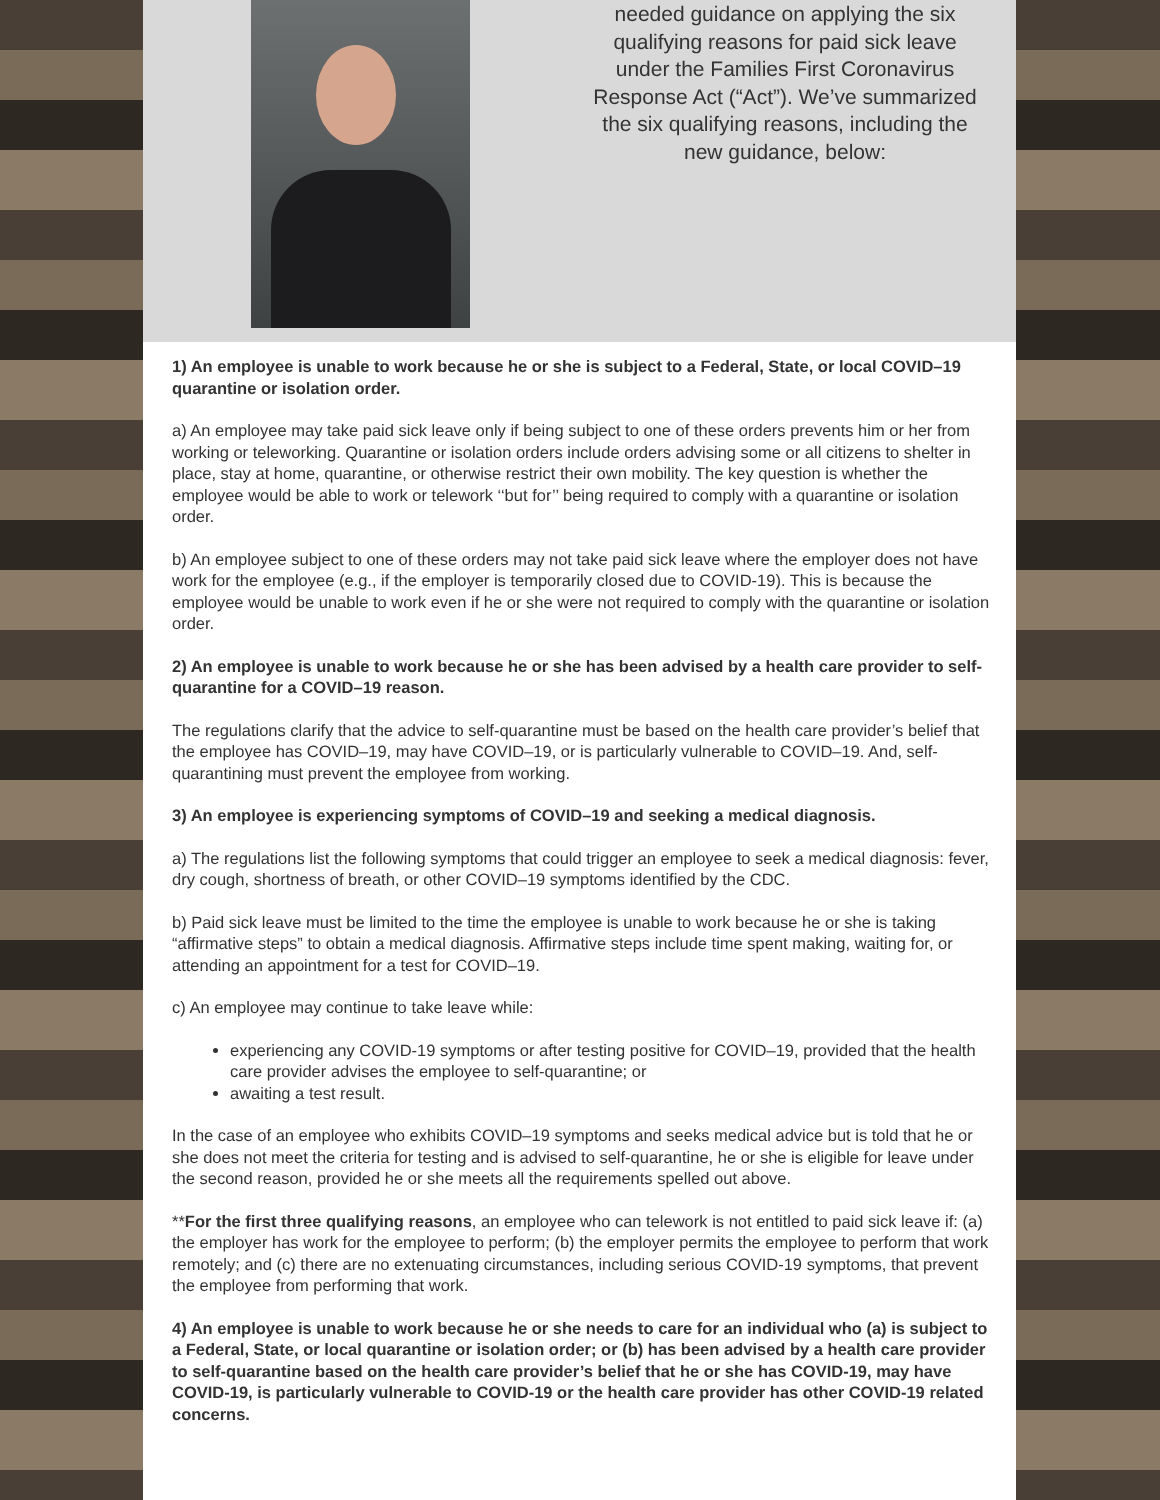needed guidance on applying the six qualifying reasons for paid sick leave under the Families First Coronavirus Response Act (“Act”). We’ve summarized the six qualifying reasons, including the new guidance, below:
1) An employee is unable to work because he or she is subject to a Federal, State, or local COVID–19 quarantine or isolation order.
a) An employee may take paid sick leave only if being subject to one of these orders prevents him or her from working or teleworking. Quarantine or isolation orders include orders advising some or all citizens to shelter in place, stay at home, quarantine, or otherwise restrict their own mobility. The key question is whether the employee would be able to work or telework ‘‘but for’’ being required to comply with a quarantine or isolation order.
b) An employee subject to one of these orders may not take paid sick leave where the employer does not have work for the employee (e.g., if the employer is temporarily closed due to COVID-19). This is because the employee would be unable to work even if he or she were not required to comply with the quarantine or isolation order.
2) An employee is unable to work because he or she has been advised by a health care provider to self-quarantine for a COVID–19 reason.
The regulations clarify that the advice to self-quarantine must be based on the health care provider’s belief that the employee has COVID–19, may have COVID–19, or is particularly vulnerable to COVID–19. And, self-quarantining must prevent the employee from working.
3) An employee is experiencing symptoms of COVID–19 and seeking a medical diagnosis.
a) The regulations list the following symptoms that could trigger an employee to seek a medical diagnosis: fever, dry cough, shortness of breath, or other COVID–19 symptoms identified by the CDC.
b) Paid sick leave must be limited to the time the employee is unable to work because he or she is taking “affirmative steps” to obtain a medical diagnosis. Affirmative steps include time spent making, waiting for, or attending an appointment for a test for COVID–19.
c) An employee may continue to take leave while:
experiencing any COVID-19 symptoms or after testing positive for COVID–19, provided that the health care provider advises the employee to self-quarantine; or
awaiting a test result.
In the case of an employee who exhibits COVID–19 symptoms and seeks medical advice but is told that he or she does not meet the criteria for testing and is advised to self-quarantine, he or she is eligible for leave under the second reason, provided he or she meets all the requirements spelled out above.
**For the first three qualifying reasons, an employee who can telework is not entitled to paid sick leave if: (a) the employer has work for the employee to perform; (b) the employer permits the employee to perform that work remotely; and (c) there are no extenuating circumstances, including serious COVID-19 symptoms, that prevent the employee from performing that work.
4) An employee is unable to work because he or she needs to care for an individual who (a) is subject to a Federal, State, or local quarantine or isolation order; or (b) has been advised by a health care provider to self-quarantine based on the health care provider’s belief that he or she has COVID-19, may have COVID-19, is particularly vulnerable to COVID-19 or the health care provider has other COVID-19 related concerns.